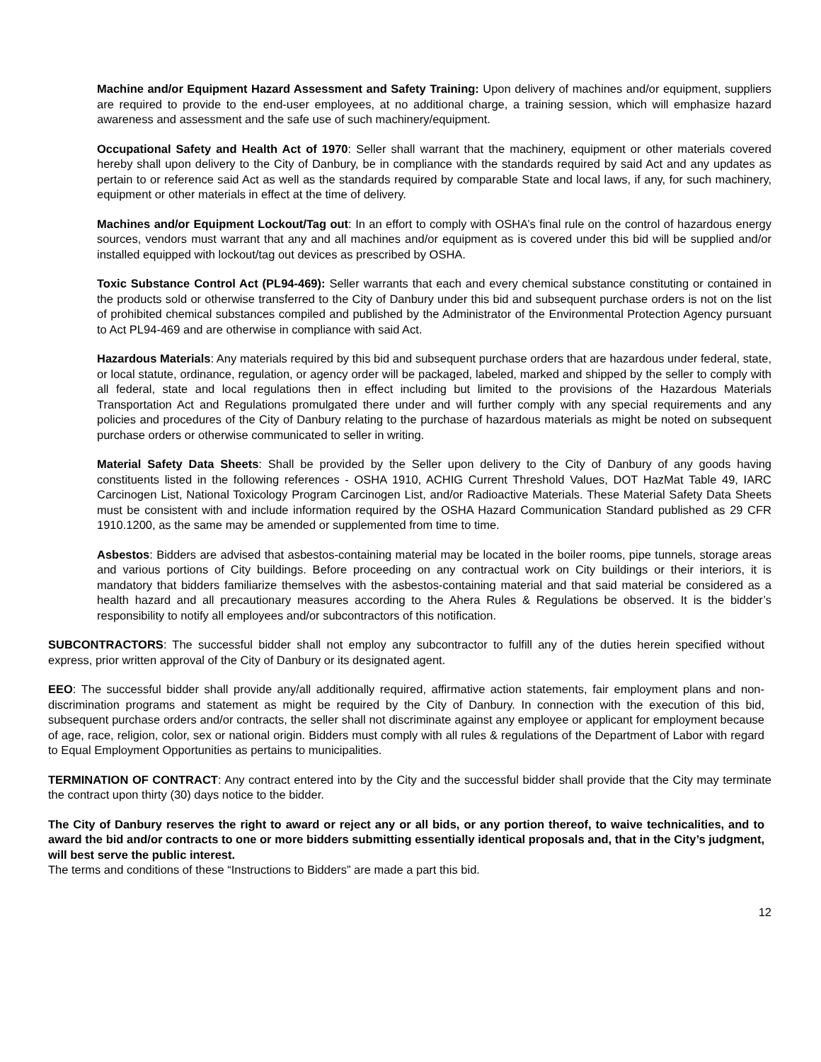Machine and/or Equipment Hazard Assessment and Safety Training: Upon delivery of machines and/or equipment, suppliers are required to provide to the end-user employees, at no additional charge, a training session, which will emphasize hazard awareness and assessment and the safe use of such machinery/equipment.
Occupational Safety and Health Act of 1970: Seller shall warrant that the machinery, equipment or other materials covered hereby shall upon delivery to the City of Danbury, be in compliance with the standards required by said Act and any updates as pertain to or reference said Act as well as the standards required by comparable State and local laws, if any, for such machinery, equipment or other materials in effect at the time of delivery.
Machines and/or Equipment Lockout/Tag out: In an effort to comply with OSHA’s final rule on the control of hazardous energy sources, vendors must warrant that any and all machines and/or equipment as is covered under this bid will be supplied and/or installed equipped with lockout/tag out devices as prescribed by OSHA.
Toxic Substance Control Act (PL94-469): Seller warrants that each and every chemical substance constituting or contained in the products sold or otherwise transferred to the City of Danbury under this bid and subsequent purchase orders is not on the list of prohibited chemical substances compiled and published by the Administrator of the Environmental Protection Agency pursuant to Act PL94-469 and are otherwise in compliance with said Act.
Hazardous Materials: Any materials required by this bid and subsequent purchase orders that are hazardous under federal, state, or local statute, ordinance, regulation, or agency order will be packaged, labeled, marked and shipped by the seller to comply with all federal, state and local regulations then in effect including but limited to the provisions of the Hazardous Materials Transportation Act and Regulations promulgated there under and will further comply with any special requirements and any policies and procedures of the City of Danbury relating to the purchase of hazardous materials as might be noted on subsequent purchase orders or otherwise communicated to seller in writing.
Material Safety Data Sheets: Shall be provided by the Seller upon delivery to the City of Danbury of any goods having constituents listed in the following references - OSHA 1910, ACHIG Current Threshold Values, DOT HazMat Table 49, IARC Carcinogen List, National Toxicology Program Carcinogen List, and/or Radioactive Materials. These Material Safety Data Sheets must be consistent with and include information required by the OSHA Hazard Communication Standard published as 29 CFR 1910.1200, as the same may be amended or supplemented from time to time.
Asbestos: Bidders are advised that asbestos-containing material may be located in the boiler rooms, pipe tunnels, storage areas and various portions of City buildings. Before proceeding on any contractual work on City buildings or their interiors, it is mandatory that bidders familiarize themselves with the asbestos-containing material and that said material be considered as a health hazard and all precautionary measures according to the Ahera Rules & Regulations be observed. It is the bidder’s responsibility to notify all employees and/or subcontractors of this notification.
SUBCONTRACTORS: The successful bidder shall not employ any subcontractor to fulfill any of the duties herein specified without express, prior written approval of the City of Danbury or its designated agent.
EEO: The successful bidder shall provide any/all additionally required, affirmative action statements, fair employment plans and non-discrimination programs and statement as might be required by the City of Danbury. In connection with the execution of this bid, subsequent purchase orders and/or contracts, the seller shall not discriminate against any employee or applicant for employment because of age, race, religion, color, sex or national origin. Bidders must comply with all rules & regulations of the Department of Labor with regard to Equal Employment Opportunities as pertains to municipalities.
TERMINATION OF CONTRACT: Any contract entered into by the City and the successful bidder shall provide that the City may terminate the contract upon thirty (30) days notice to the bidder.
The City of Danbury reserves the right to award or reject any or all bids, or any portion thereof, to waive technicalities, and to award the bid and/or contracts to one or more bidders submitting essentially identical proposals and, that in the City’s judgment, will best serve the public interest.
The terms and conditions of these “Instructions to Bidders” are made a part this bid.
12